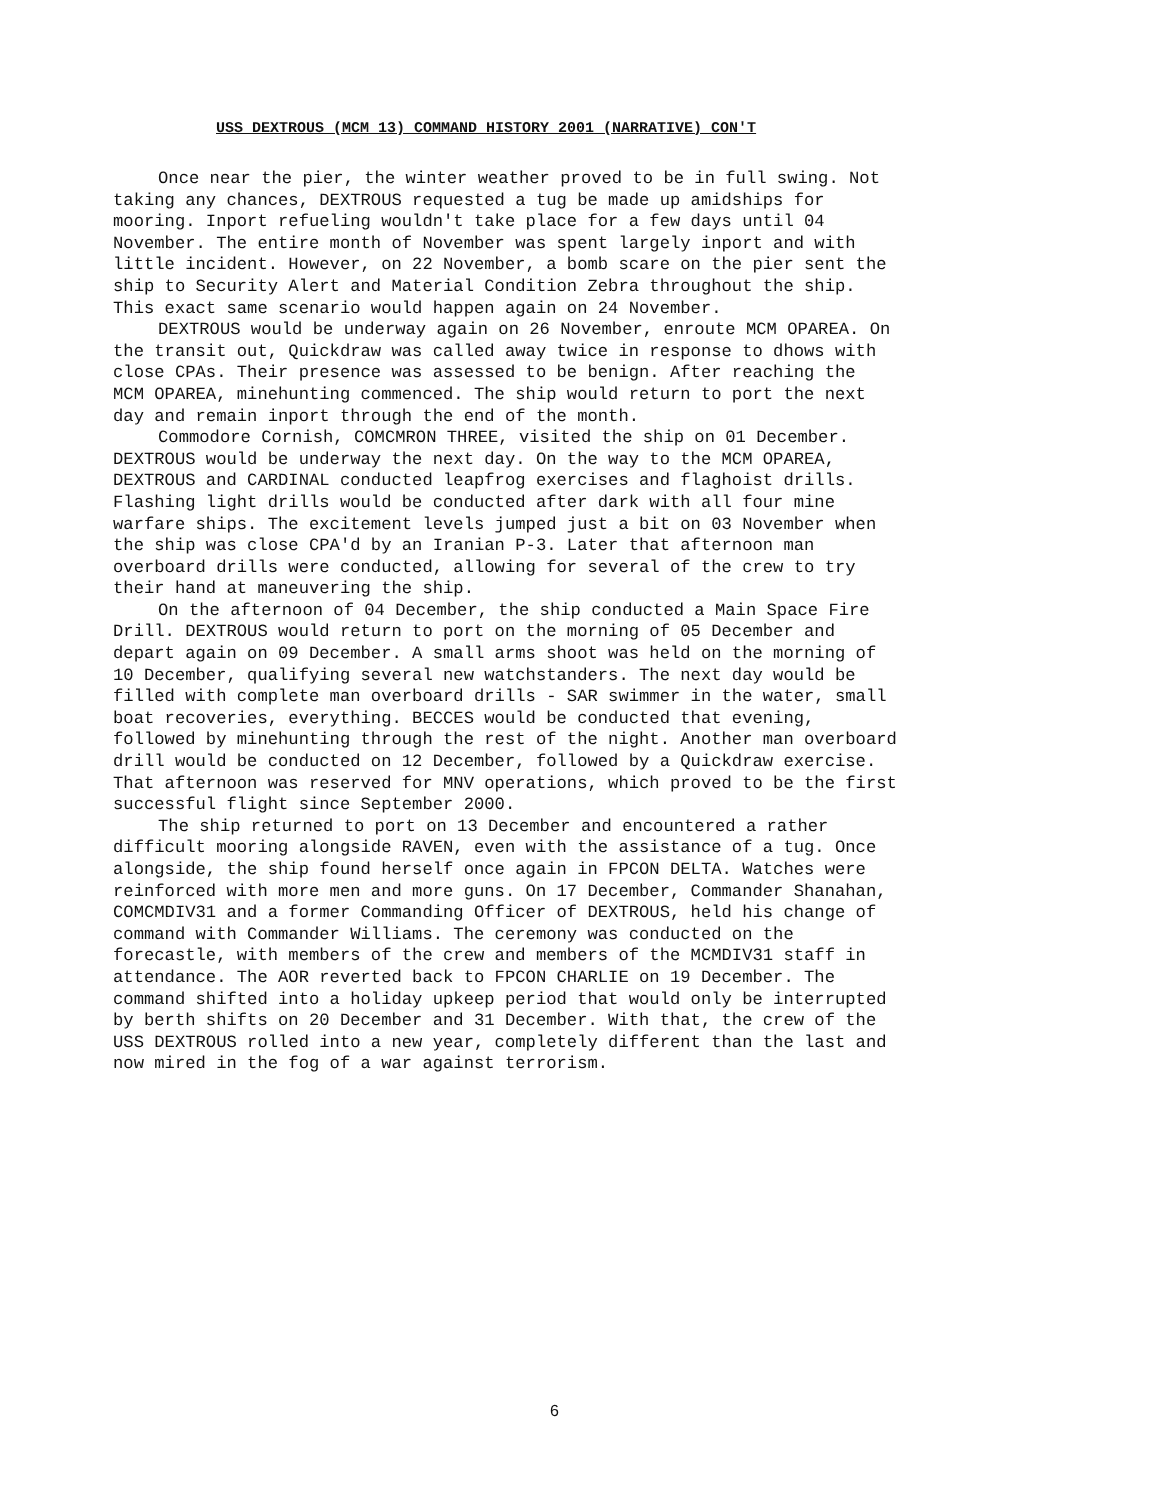USS DEXTROUS (MCM 13) COMMAND HISTORY 2001 (NARRATIVE) CON'T
Once near the pier, the winter weather proved to be in full swing. Not taking any chances, DEXTROUS requested a tug be made up amidships for mooring. Inport refueling wouldn't take place for a few days until 04 November. The entire month of November was spent largely inport and with little incident. However, on 22 November, a bomb scare on the pier sent the ship to Security Alert and Material Condition Zebra throughout the ship. This exact same scenario would happen again on 24 November.
DEXTROUS would be underway again on 26 November, enroute MCM OPAREA. On the transit out, Quickdraw was called away twice in response to dhows with close CPAs. Their presence was assessed to be benign. After reaching the MCM OPAREA, minehunting commenced. The ship would return to port the next day and remain inport through the end of the month.
Commodore Cornish, COMCMRON THREE, visited the ship on 01 December. DEXTROUS would be underway the next day. On the way to the MCM OPAREA, DEXTROUS and CARDINAL conducted leapfrog exercises and flaghoist drills. Flashing light drills would be conducted after dark with all four mine warfare ships. The excitement levels jumped just a bit on 03 November when the ship was close CPA'd by an Iranian P-3. Later that afternoon man overboard drills were conducted, allowing for several of the crew to try their hand at maneuvering the ship.
On the afternoon of 04 December, the ship conducted a Main Space Fire Drill. DEXTROUS would return to port on the morning of 05 December and depart again on 09 December. A small arms shoot was held on the morning of 10 December, qualifying several new watchstanders. The next day would be filled with complete man overboard drills - SAR swimmer in the water, small boat recoveries, everything. BECCES would be conducted that evening, followed by minehunting through the rest of the night. Another man overboard drill would be conducted on 12 December, followed by a Quickdraw exercise. That afternoon was reserved for MNV operations, which proved to be the first successful flight since September 2000.
The ship returned to port on 13 December and encountered a rather difficult mooring alongside RAVEN, even with the assistance of a tug. Once alongside, the ship found herself once again in FPCON DELTA. Watches were reinforced with more men and more guns. On 17 December, Commander Shanahan, COMCMDIV31 and a former Commanding Officer of DEXTROUS, held his change of command with Commander Williams. The ceremony was conducted on the forecastle, with members of the crew and members of the MCMDIV31 staff in attendance. The AOR reverted back to FPCON CHARLIE on 19 December. The command shifted into a holiday upkeep period that would only be interrupted by berth shifts on 20 December and 31 December. With that, the crew of the USS DEXTROUS rolled into a new year, completely different than the last and now mired in the fog of a war against terrorism.
6